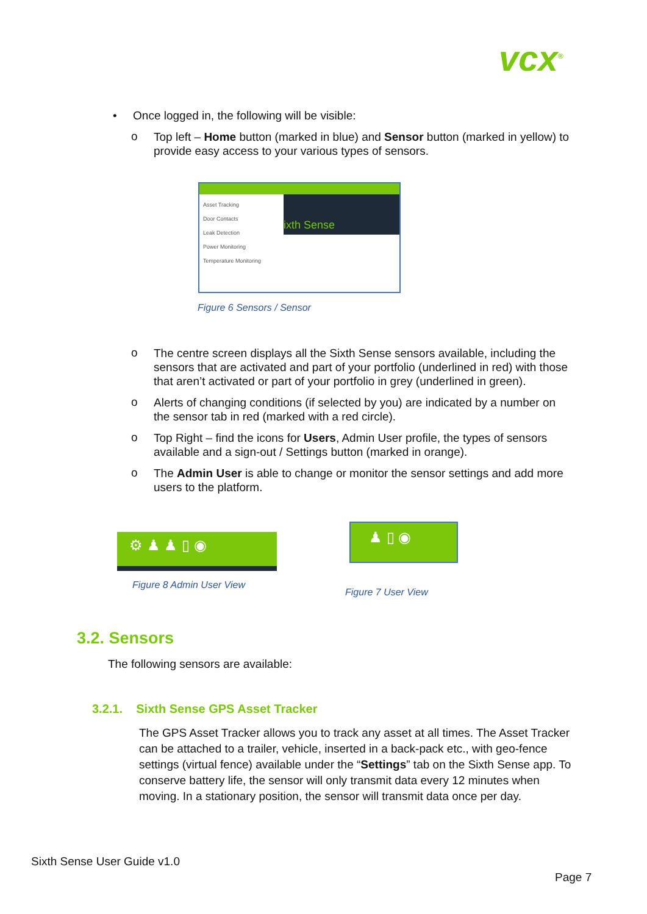vcx<sup>®</sup>
• Once logged in, the following will be visible:
o
Top left – Home button (marked in blue) and Sensor button (marked in yellow) to provide easy access to your various types of sensors.
Asset Tracking
Door Contacts
Leak Detection
Power Monitoring
Temperature Monitoring
ixth Sense
Figure 6 Sensors / Sensor
o
The centre screen displays all the Sixth Sense sensors available, including the sensors that are activated and part of your portfolio (underlined in red) with those that aren’t activated or part of your portfolio in grey (underlined in green).
o
Alerts of changing conditions (if selected by you) are indicated by a number on the sensor tab in red (marked with a red circle).
o
Top Right – find the icons for Users, Admin User profile, the types of sensors available and a sign-out / Settings button (marked in orange).
o
The Admin User is able to change or monitor the sensor settings and add more users to the platform.
⚙ ♟ ♟ ▯ ◉
Figure 8 Admin User View
♟ ▯ ◉
Figure 7 User View
3.2. Sensors
The following sensors are available:
3.2.1. Sixth Sense GPS Asset Tracker
The GPS Asset Tracker allows you to track any asset at all times. The Asset Tracker can be attached to a trailer, vehicle, inserted in a back-pack etc., with geo-fence settings (virtual fence) available under the “Settings” tab on the Sixth Sense app. To conserve battery life, the sensor will only transmit data every 12 minutes when moving. In a stationary position, the sensor will transmit data once per day.
Sixth Sense User Guide v1.0
Page 7